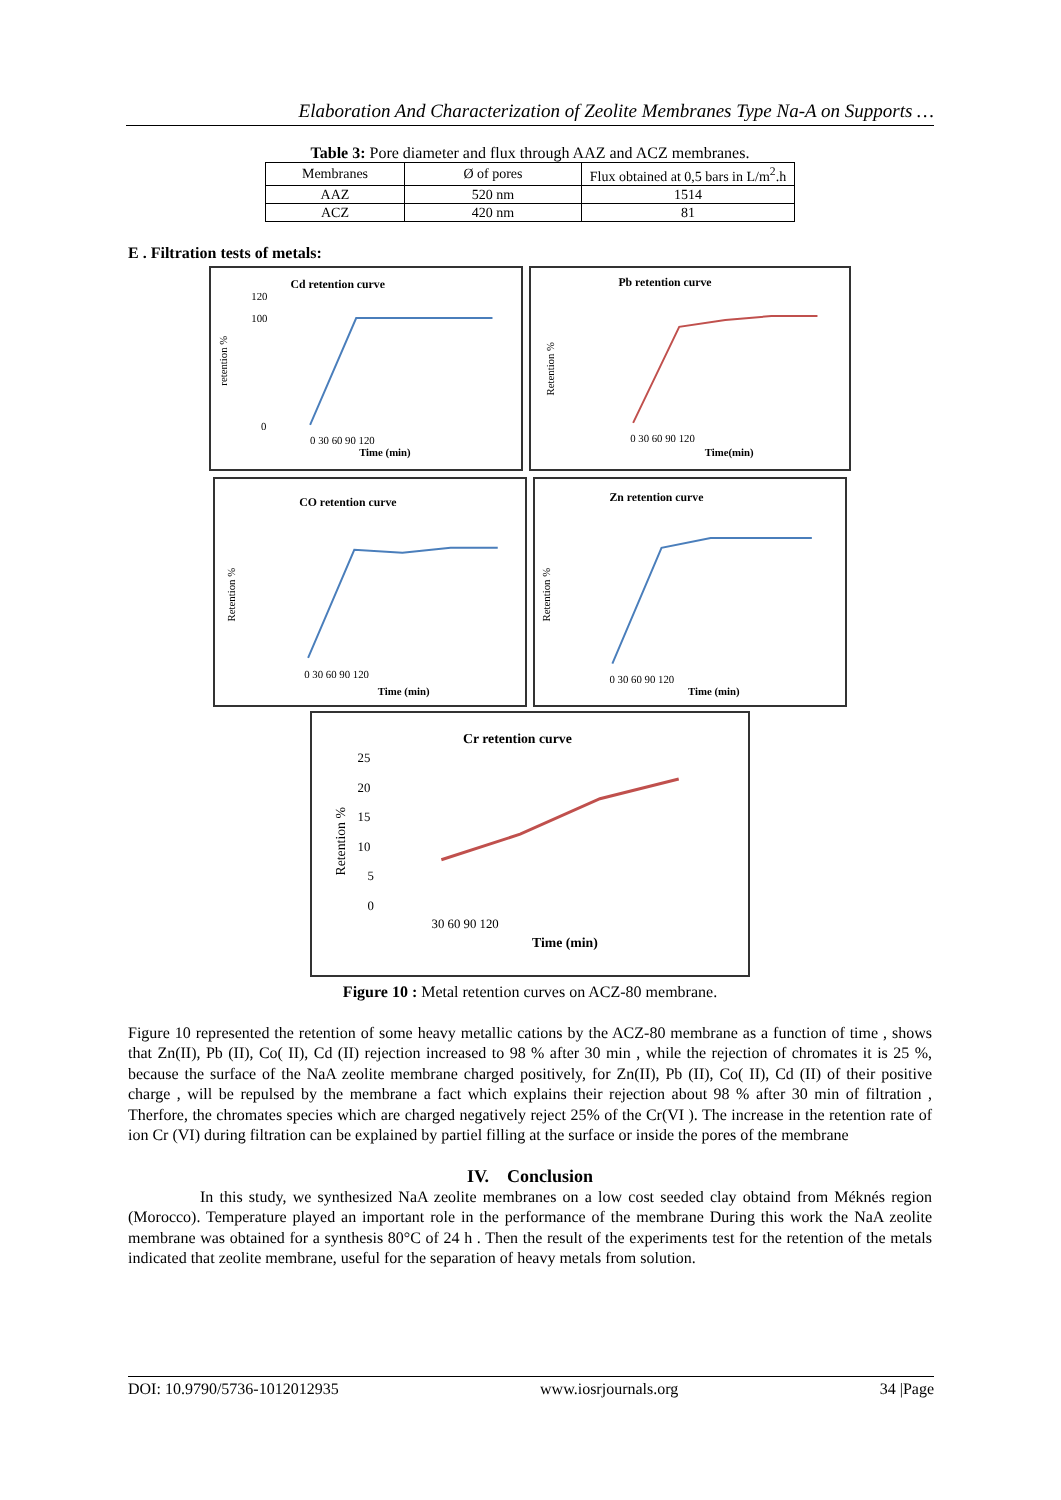Elaboration And Characterization of Zeolite Membranes Type Na-A on Supports …
Table 3: Pore diameter and flux through AAZ and ACZ membranes.
| Membranes | Ø of pores | Flux obtained at 0,5 bars in L/m<sup>2</sup>.h |
| AAZ | 520 nm | 1514 |
| ACZ | 420 nm | 81 |
E . Filtration tests of metals:
Cd retention curve
retention %
120
100
0
0 30 60 90 120
Time (min)
Pb retention curve
Retention %
0 30 60 90 120
Time(min)
CO retention curve
Retention %
0 30 60 90 120
Time (min)
Zn retention curve
Retention %
0 30 60 90 120
Time (min)
Cr retention curve
Retention %
25
20
15
10
5
0
30 60 90 120
Time (min)
Figure 10 : Metal retention curves on ACZ-80 membrane.
Figure 10 represented the retention of some heavy metallic cations by the ACZ-80 membrane as a function of time , shows that Zn(II), Pb (II), Co( II), Cd (II) rejection increased to 98 % after 30 min , while the rejection of chromates it is 25 %, because the surface of the NaA zeolite membrane charged positively, for Zn(II), Pb (II), Co( II), Cd (II) of their positive charge , will be repulsed by the membrane a fact which explains their rejection about 98 % after 30 min of filtration , Therfore, the chromates species which are charged negatively reject 25% of the Cr(VI ). The increase in the retention rate of ion Cr (VI) during filtration can be explained by partiel filling at the surface or inside the pores of the membrane
IV. Conclusion
In this study, we synthesized NaA zeolite membranes on a low cost seeded clay obtaind from Méknés region (Morocco). Temperature played an important role in the performance of the membrane During this work the NaA zeolite membrane was obtained for a synthesis 80°C of 24 h . Then the result of the experiments test for the retention of the metals indicated that zeolite membrane, useful for the separation of heavy metals from solution.
DOI: 10.9790/5736-1012012935 www.iosrjournals.org 34 |Page